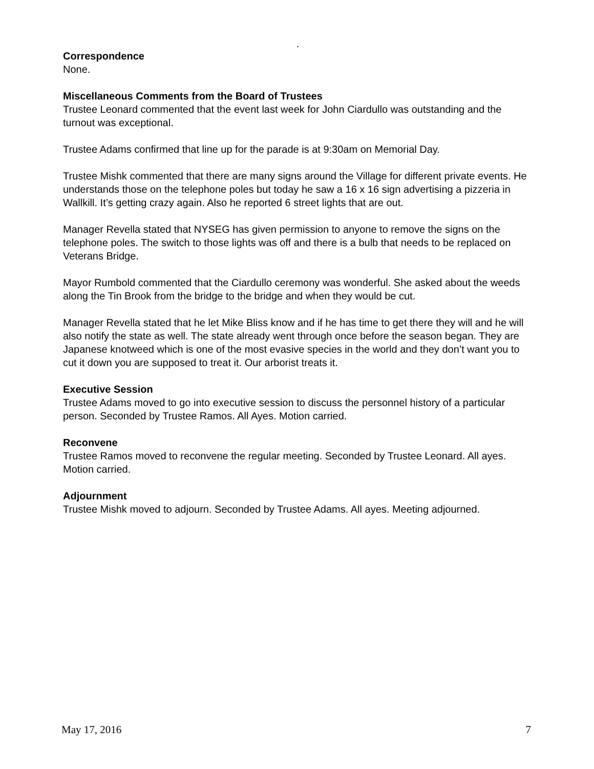.
Correspondence
None.
Miscellaneous Comments from the Board of Trustees
Trustee Leonard commented that the event last week for John Ciardullo was outstanding and the turnout was exceptional.
Trustee Adams confirmed that line up for the parade is at 9:30am on Memorial Day.
Trustee Mishk commented that there are many signs around the Village for different private events. He understands those on the telephone poles but today he saw a 16 x 16 sign advertising a pizzeria in Wallkill. It’s getting crazy again. Also he reported 6 street lights that are out.
Manager Revella stated that NYSEG has given permission to anyone to remove the signs on the telephone poles. The switch to those lights was off and there is a bulb that needs to be replaced on Veterans Bridge.
Mayor Rumbold commented that the Ciardullo ceremony was wonderful. She asked about the weeds along the Tin Brook from the bridge to the bridge and when they would be cut.
Manager Revella stated that he let Mike Bliss know and if he has time to get there they will and he will also notify the state as well. The state already went through once before the season began. They are Japanese knotweed which is one of the most evasive species in the world and they don’t want you to cut it down you are supposed to treat it. Our arborist treats it.
Executive Session
Trustee Adams moved to go into executive session to discuss the personnel history of a particular person. Seconded by Trustee Ramos. All Ayes. Motion carried.
Reconvene
Trustee Ramos moved to reconvene the regular meeting. Seconded by Trustee Leonard. All ayes. Motion carried.
Adjournment
Trustee Mishk moved to adjourn. Seconded by Trustee Adams. All ayes. Meeting adjourned.
May 17, 2016 7